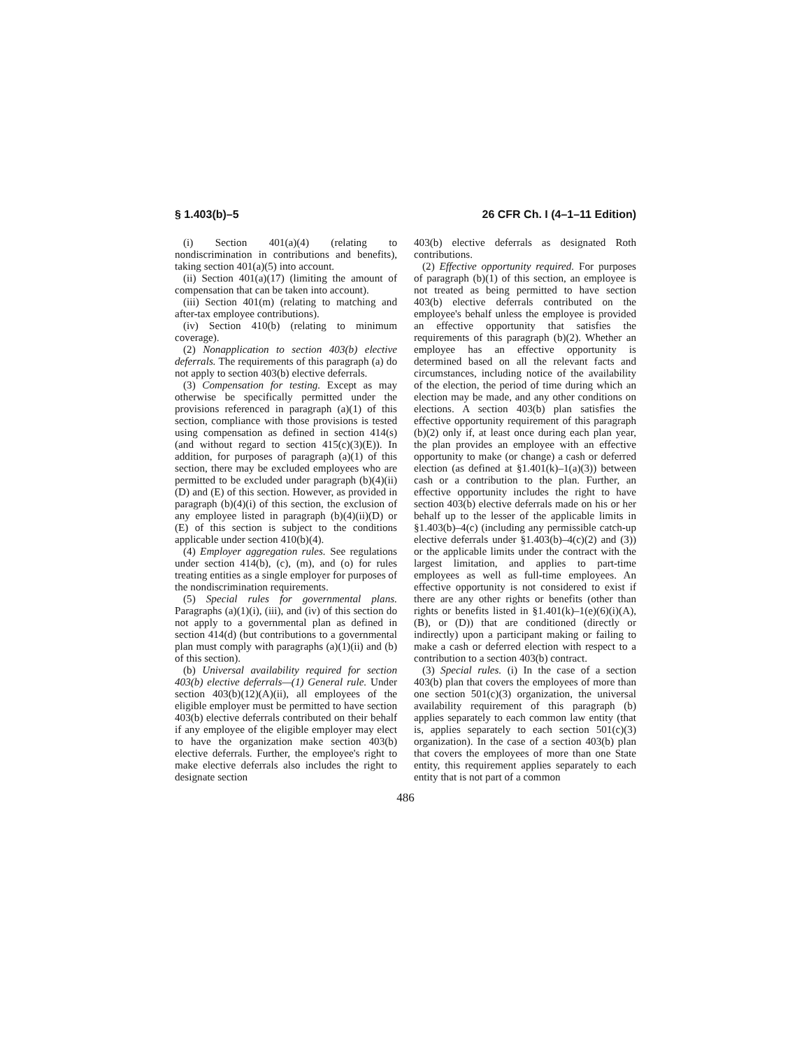§ 1.403(b)–5 26 CFR Ch. I (4–1–11 Edition)
(i) Section 401(a)(4) (relating to nondiscrimination in contributions and benefits), taking section 401(a)(5) into account.
(ii) Section 401(a)(17) (limiting the amount of compensation that can be taken into account).
(iii) Section 401(m) (relating to matching and after-tax employee contributions).
(iv) Section 410(b) (relating to minimum coverage).
(2) Nonapplication to section 403(b) elective deferrals. The requirements of this paragraph (a) do not apply to section 403(b) elective deferrals.
(3) Compensation for testing. Except as may otherwise be specifically permitted under the provisions referenced in paragraph (a)(1) of this section, compliance with those provisions is tested using compensation as defined in section 414(s) (and without regard to section 415(c)(3)(E)). In addition, for purposes of paragraph (a)(1) of this section, there may be excluded employees who are permitted to be excluded under paragraph (b)(4)(ii)(D) and (E) of this section. However, as provided in paragraph (b)(4)(i) of this section, the exclusion of any employee listed in paragraph (b)(4)(ii)(D) or (E) of this section is subject to the conditions applicable under section 410(b)(4).
(4) Employer aggregation rules. See regulations under section 414(b), (c), (m), and (o) for rules treating entities as a single employer for purposes of the nondiscrimination requirements.
(5) Special rules for governmental plans. Paragraphs (a)(1)(i), (iii), and (iv) of this section do not apply to a governmental plan as defined in section 414(d) (but contributions to a governmental plan must comply with paragraphs (a)(1)(ii) and (b) of this section).
(b) Universal availability required for section 403(b) elective deferrals—(1) General rule. Under section 403(b)(12)(A)(ii), all employees of the eligible employer must be permitted to have section 403(b) elective deferrals contributed on their behalf if any employee of the eligible employer may elect to have the organization make section 403(b) elective deferrals. Further, the employee's right to make elective deferrals also includes the right to designate section
403(b) elective deferrals as designated Roth contributions.
(2) Effective opportunity required. For purposes of paragraph (b)(1) of this section, an employee is not treated as being permitted to have section 403(b) elective deferrals contributed on the employee's behalf unless the employee is provided an effective opportunity that satisfies the requirements of this paragraph (b)(2). Whether an employee has an effective opportunity is determined based on all the relevant facts and circumstances, including notice of the availability of the election, the period of time during which an election may be made, and any other conditions on elections. A section 403(b) plan satisfies the effective opportunity requirement of this paragraph (b)(2) only if, at least once during each plan year, the plan provides an employee with an effective opportunity to make (or change) a cash or deferred election (as defined at §1.401(k)–1(a)(3)) between cash or a contribution to the plan. Further, an effective opportunity includes the right to have section 403(b) elective deferrals made on his or her behalf up to the lesser of the applicable limits in §1.403(b)–4(c) (including any permissible catch-up elective deferrals under §1.403(b)–4(c)(2) and (3)) or the applicable limits under the contract with the largest limitation, and applies to part-time employees as well as full-time employees. An effective opportunity is not considered to exist if there are any other rights or benefits (other than rights or benefits listed in §1.401(k)–1(e)(6)(i)(A), (B), or (D)) that are conditioned (directly or indirectly) upon a participant making or failing to make a cash or deferred election with respect to a contribution to a section 403(b) contract.
(3) Special rules. (i) In the case of a section 403(b) plan that covers the employees of more than one section 501(c)(3) organization, the universal availability requirement of this paragraph (b) applies separately to each common law entity (that is, applies separately to each section 501(c)(3) organization). In the case of a section 403(b) plan that covers the employees of more than one State entity, this requirement applies separately to each entity that is not part of a common
486